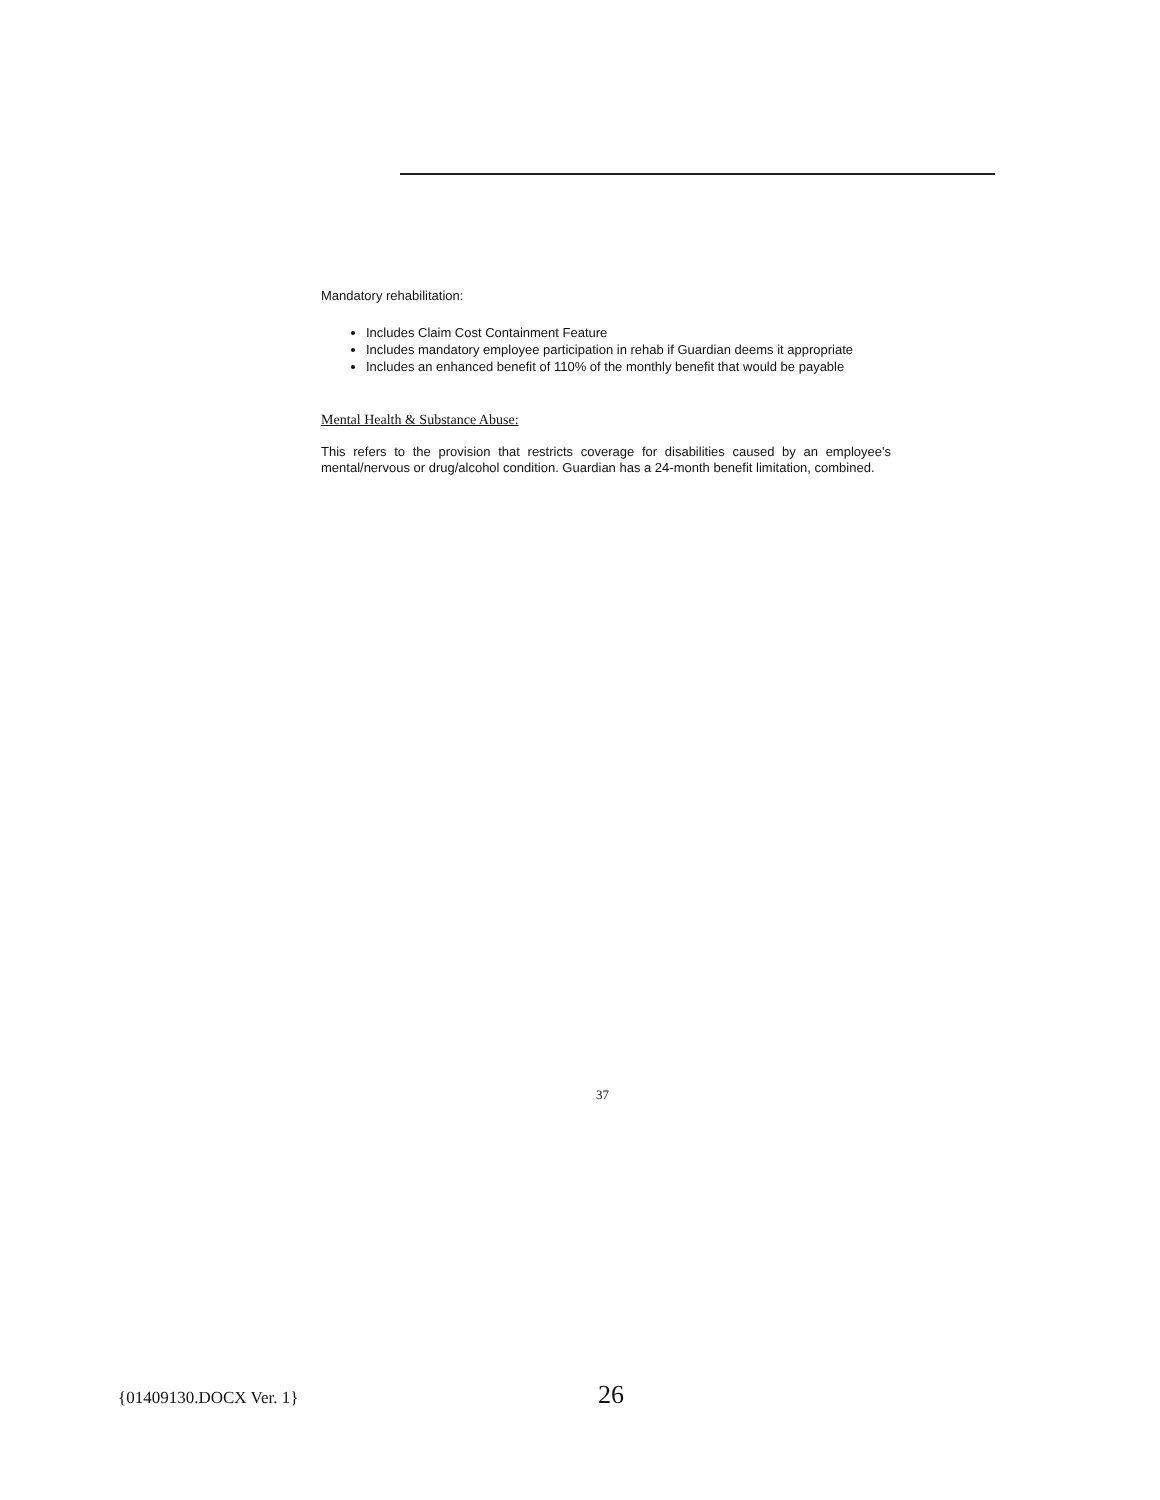Mandatory rehabilitation:
Includes Claim Cost Containment Feature
Includes mandatory employee participation in rehab if Guardian deems it appropriate
Includes an enhanced benefit of 110% of the monthly benefit that would be payable
Mental Health & Substance Abuse:
This refers to the provision that restricts coverage for disabilities caused by an employee's mental/nervous or drug/alcohol condition. Guardian has a 24-month benefit limitation, combined.
37
{01409130.DOCX Ver. 1}
26